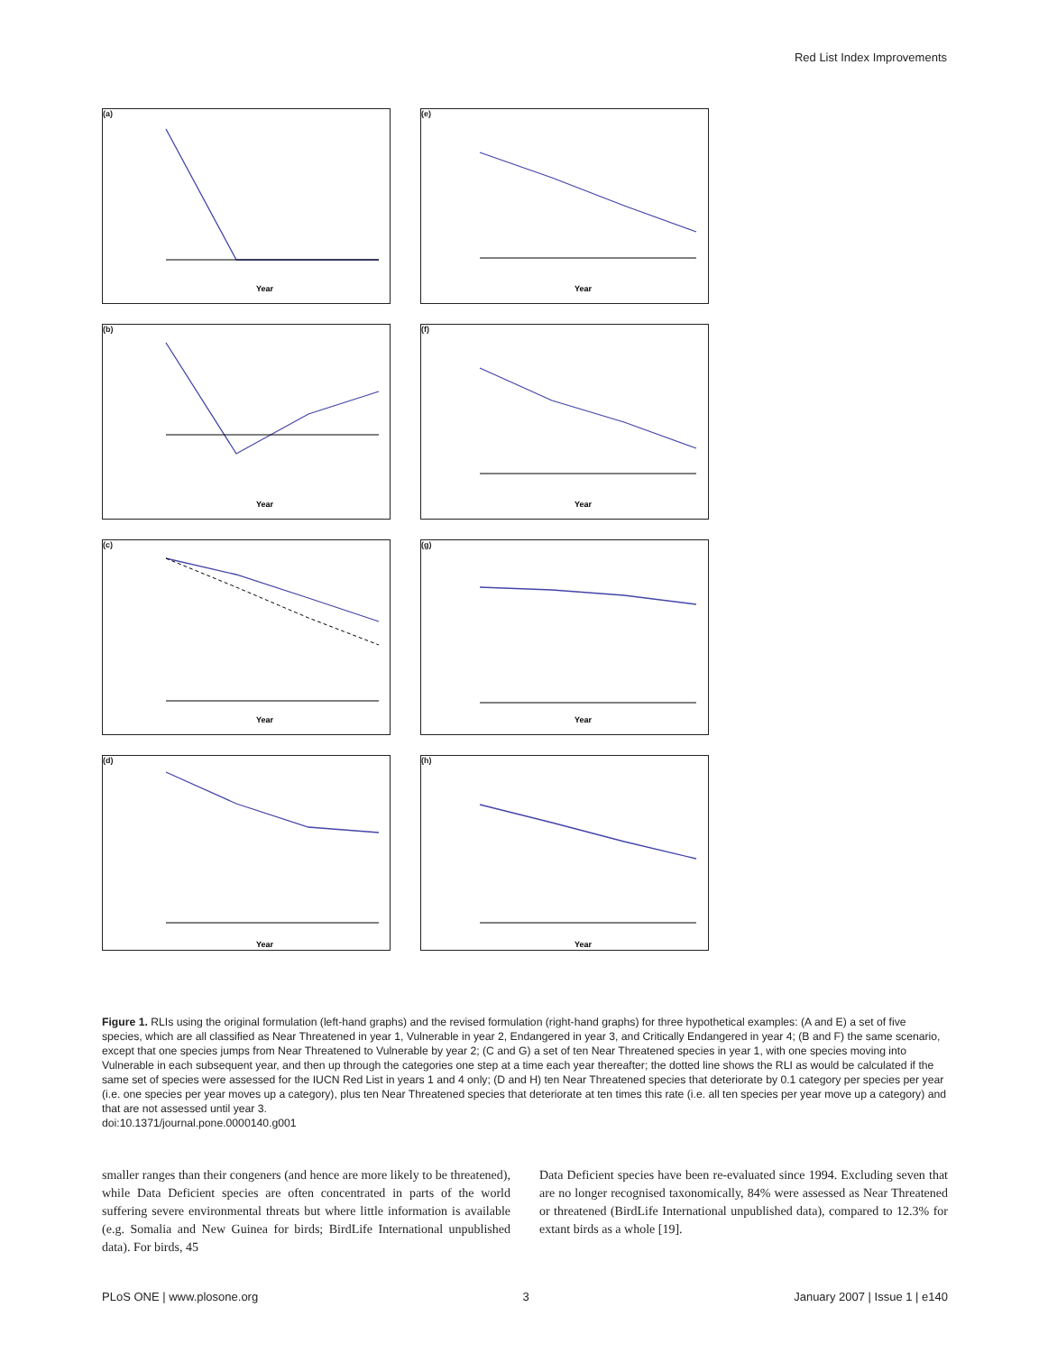Red List Index Improvements
(a)
Year
(e)
Year
(b)
Year
(f)
Year
(c)
Year
(g)
Year
(d)
Year
(h)
Year
Figure 1. RLIs using the original formulation (left-hand graphs) and the revised formulation (right-hand graphs) for three hypothetical examples: (A and E) a set of five species, which are all classified as Near Threatened in year 1, Vulnerable in year 2, Endangered in year 3, and Critically Endangered in year 4; (B and F) the same scenario, except that one species jumps from Near Threatened to Vulnerable by year 2; (C and G) a set of ten Near Threatened species in year 1, with one species moving into Vulnerable in each subsequent year, and then up through the categories one step at a time each year thereafter; the dotted line shows the RLI as would be calculated if the same set of species were assessed for the IUCN Red List in years 1 and 4 only; (D and H) ten Near Threatened species that deteriorate by 0.1 category per species per year (i.e. one species per year moves up a category), plus ten Near Threatened species that deteriorate at ten times this rate (i.e. all ten species per year move up a category) and that are not assessed until year 3.
doi:10.1371/journal.pone.0000140.g001
smaller ranges than their congeners (and hence are more likely to be threatened), while Data Deficient species are often concentrated in parts of the world suffering severe environmental threats but where little information is available (e.g. Somalia and New Guinea for birds; BirdLife International unpublished data). For birds, 45
Data Deficient species have been re-evaluated since 1994. Excluding seven that are no longer recognised taxonomically, 84% were assessed as Near Threatened or threatened (BirdLife International unpublished data), compared to 12.3% for extant birds as a whole [19].
PLoS ONE | www.plosone.org 3 January 2007 | Issue 1 | e140